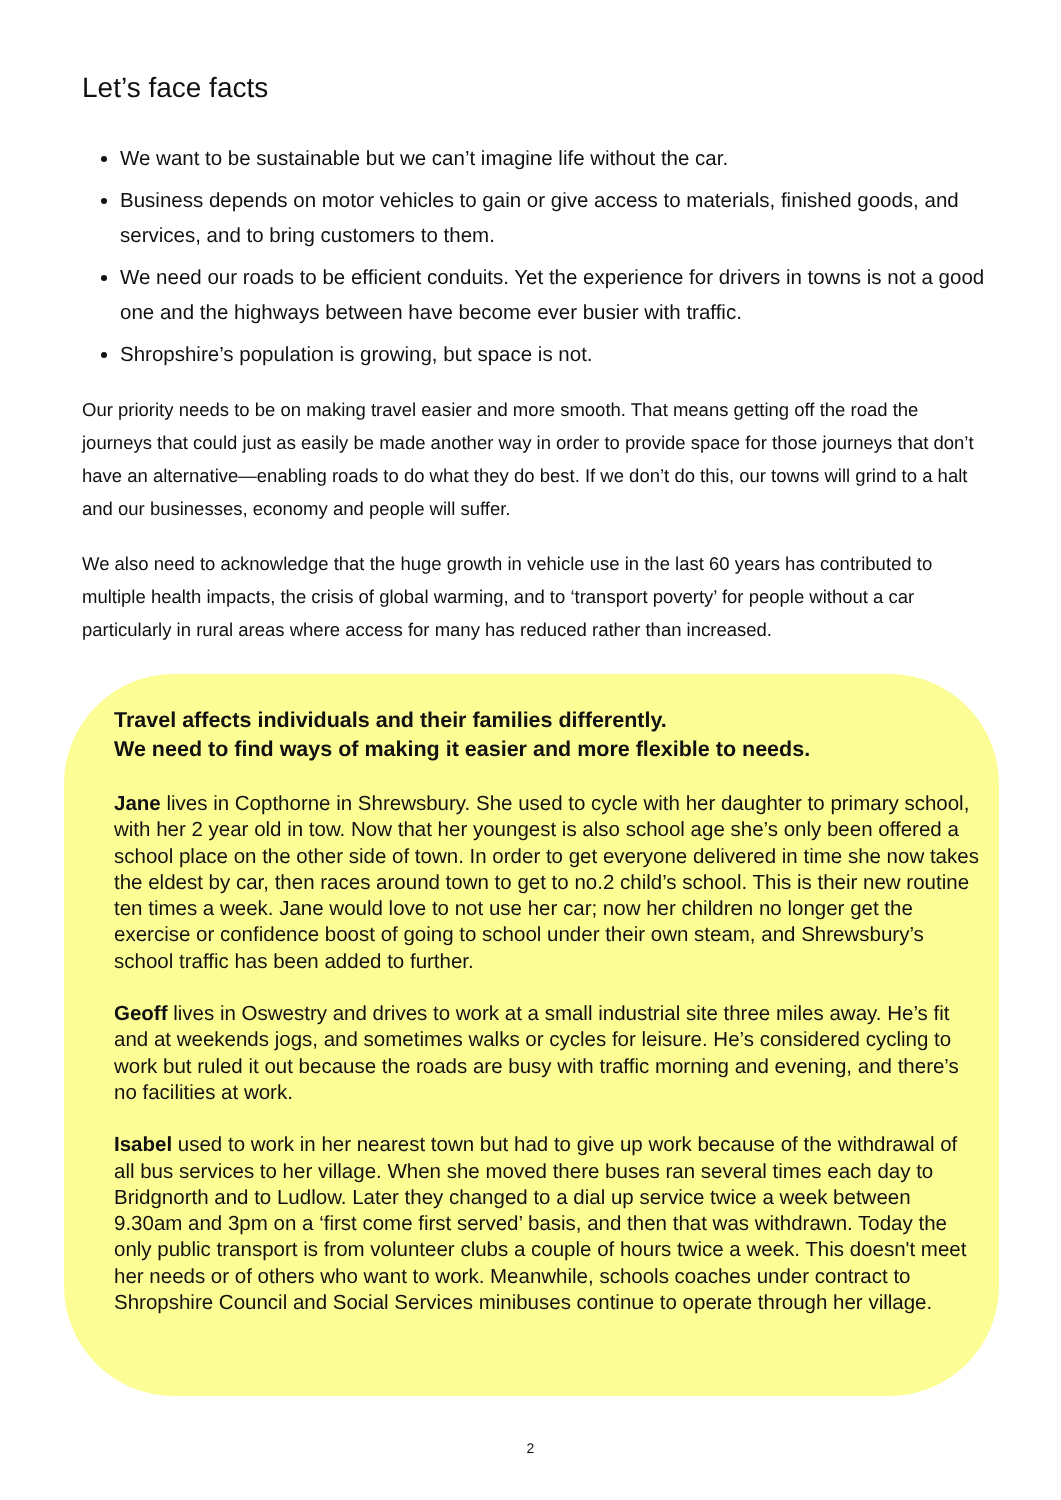Let’s face facts
We want to be sustainable but we can’t imagine life without the car.
Business depends on motor vehicles to gain or give access to materials, finished goods, and services, and to bring customers to them.
We need our roads to be efficient conduits. Yet the experience for drivers in towns is not a good one and the highways between have become ever busier with traffic.
Shropshire’s population is growing, but space is not.
Our priority needs to be on making travel easier and more smooth. That means getting off the road the journeys that could just as easily be made another way in order to provide space for those journeys that don’t have an alternative—enabling roads to do what they do best. If we don’t do this, our towns will grind to a halt and our businesses, economy and people will suffer.
We also need to acknowledge that the huge growth in vehicle use in the last 60 years has contributed to multiple health impacts, the crisis of global warming, and to ‘transport poverty’ for people without a car particularly in rural areas where access for many has reduced rather than increased.
Travel affects individuals and their families differently.
We need to find ways of making it easier and more flexible to needs.
Jane lives in Copthorne in Shrewsbury. She used to cycle with her daughter to primary school, with her 2 year old in tow. Now that her youngest is also school age she’s only been offered a school place on the other side of town. In order to get everyone delivered in time she now takes the eldest by car, then races around town to get to no.2 child’s school. This is their new routine ten times a week. Jane would love to not use her car; now her children no longer get the exercise or confidence boost of going to school under their own steam, and Shrewsbury’s school traffic has been added to further.
Geoff lives in Oswestry and drives to work at a small industrial site three miles away. He’s fit and at weekends jogs, and sometimes walks or cycles for leisure. He’s considered cycling to work but ruled it out because the roads are busy with traffic morning and evening, and there’s no facilities at work.
Isabel used to work in her nearest town but had to give up work because of the withdrawal of all bus services to her village. When she moved there buses ran several times each day to Bridgnorth and to Ludlow. Later they changed to a dial up service twice a week between 9.30am and 3pm on a ‘first come first served’ basis, and then that was withdrawn. Today the only public transport is from volunteer clubs a couple of hours twice a week. This doesn't meet her needs or of others who want to work. Meanwhile, schools coaches under contract to Shropshire Council and Social Services minibuses continue to operate through her village.
2